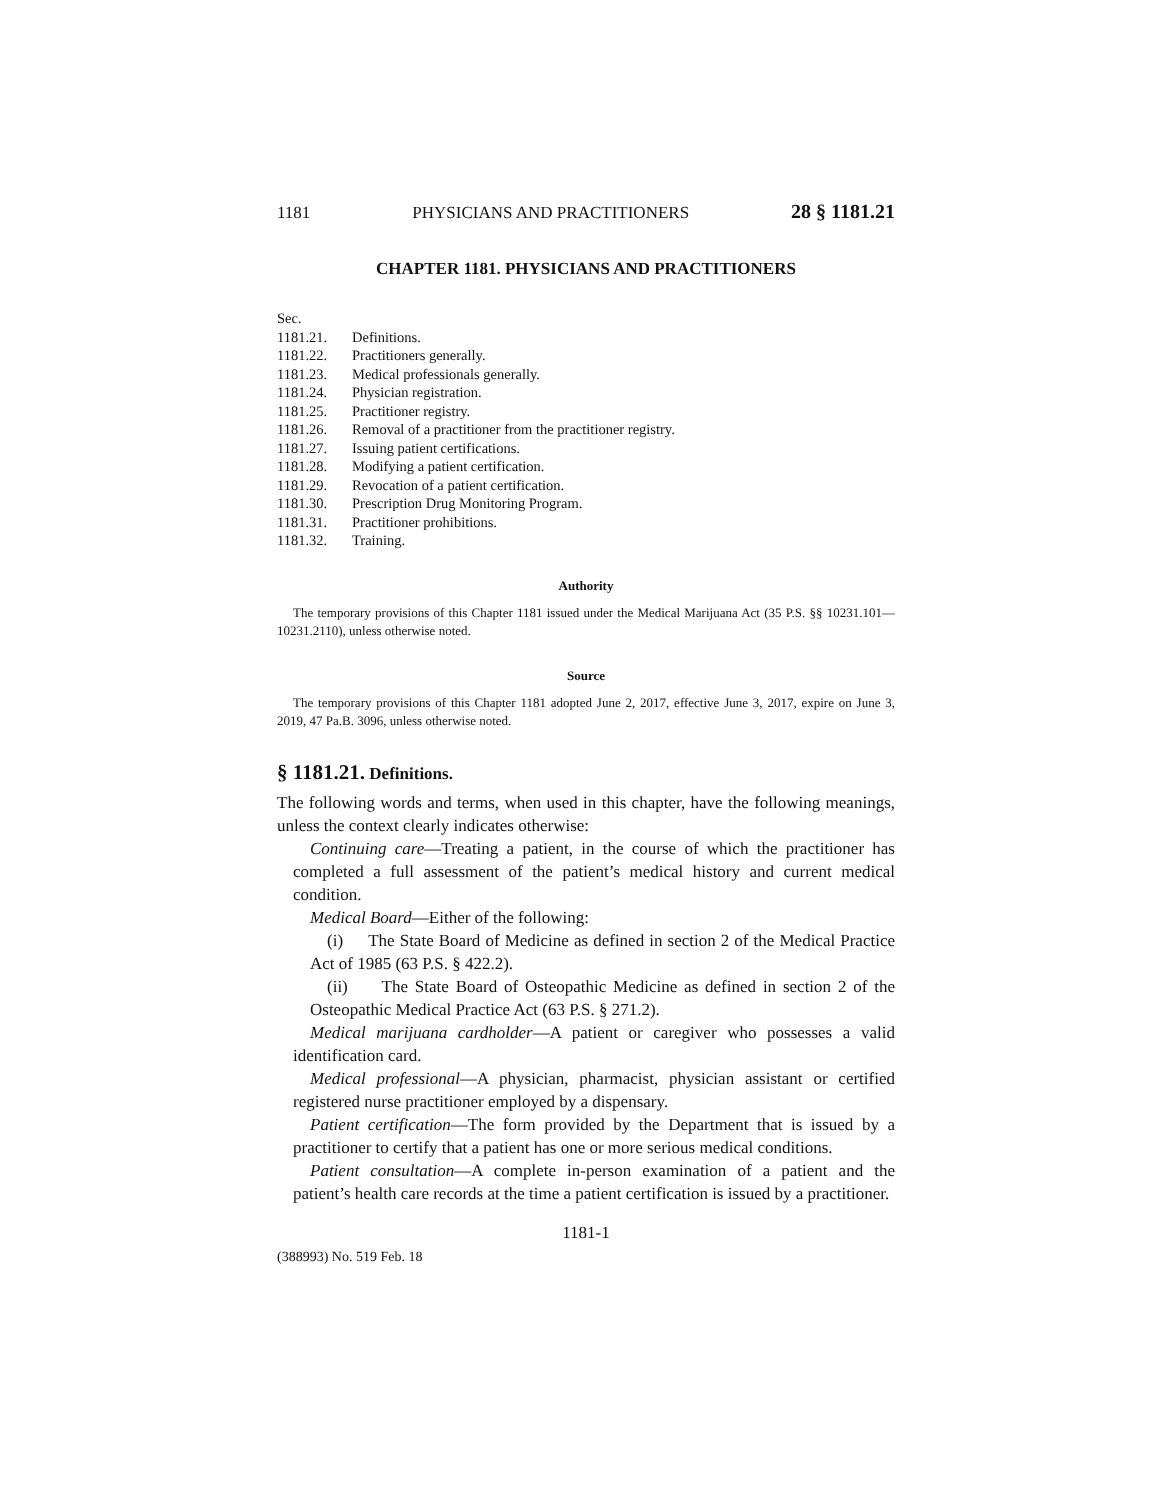1181 PHYSICIANS AND PRACTITIONERS 28 § 1181.21
CHAPTER 1181. PHYSICIANS AND PRACTITIONERS
Sec.
1181.21. Definitions.
1181.22. Practitioners generally.
1181.23. Medical professionals generally.
1181.24. Physician registration.
1181.25. Practitioner registry.
1181.26. Removal of a practitioner from the practitioner registry.
1181.27. Issuing patient certifications.
1181.28. Modifying a patient certification.
1181.29. Revocation of a patient certification.
1181.30. Prescription Drug Monitoring Program.
1181.31. Practitioner prohibitions.
1181.32. Training.
Authority
The temporary provisions of this Chapter 1181 issued under the Medical Marijuana Act (35 P.S. §§ 10231.101—10231.2110), unless otherwise noted.
Source
The temporary provisions of this Chapter 1181 adopted June 2, 2017, effective June 3, 2017, expire on June 3, 2019, 47 Pa.B. 3096, unless otherwise noted.
§ 1181.21. Definitions.
The following words and terms, when used in this chapter, have the following meanings, unless the context clearly indicates otherwise:
Continuing care—Treating a patient, in the course of which the practitioner has completed a full assessment of the patient’s medical history and current medical condition.
Medical Board—Either of the following:
(i) The State Board of Medicine as defined in section 2 of the Medical Practice Act of 1985 (63 P.S. § 422.2).
(ii) The State Board of Osteopathic Medicine as defined in section 2 of the Osteopathic Medical Practice Act (63 P.S. § 271.2).
Medical marijuana cardholder—A patient or caregiver who possesses a valid identification card.
Medical professional—A physician, pharmacist, physician assistant or certified registered nurse practitioner employed by a dispensary.
Patient certification—The form provided by the Department that is issued by a practitioner to certify that a patient has one or more serious medical conditions.
Patient consultation—A complete in-person examination of a patient and the patient’s health care records at the time a patient certification is issued by a practitioner.
1181-1
(388993) No. 519 Feb. 18